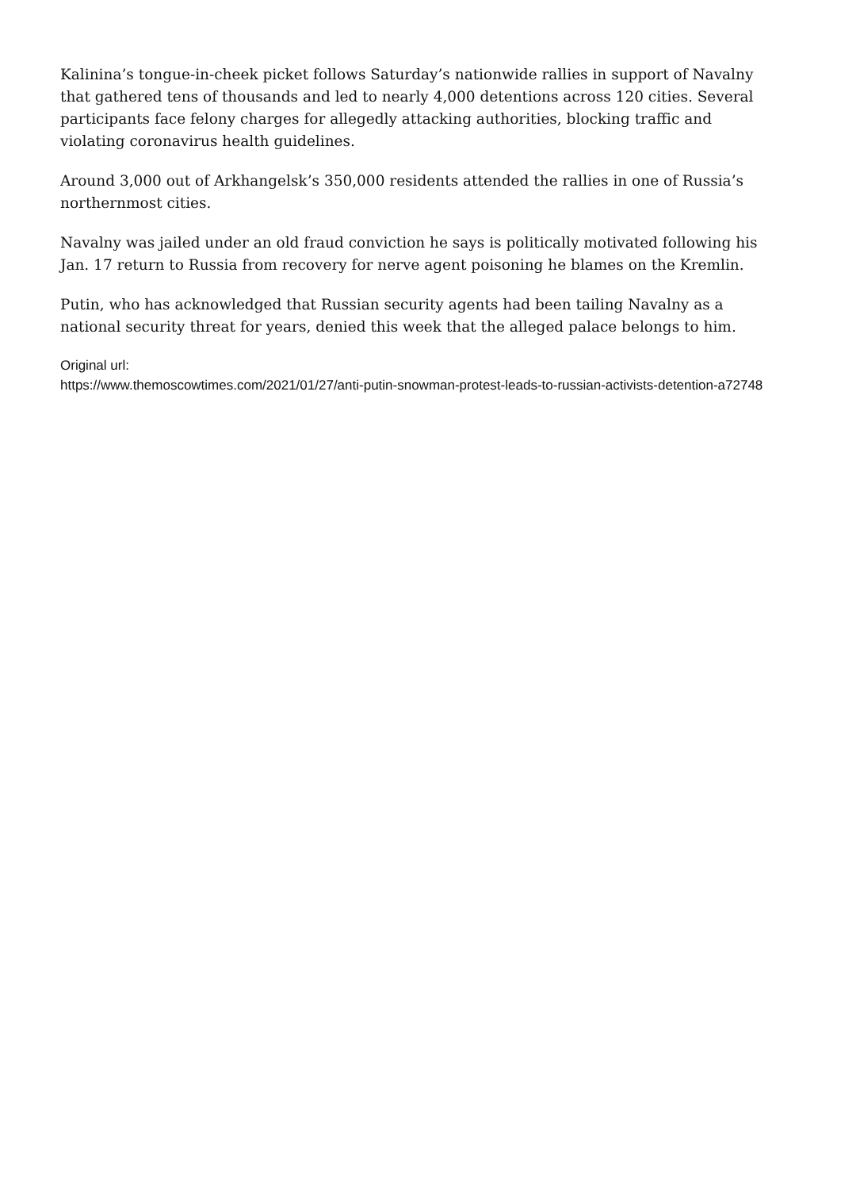Kalinina’s tongue-in-cheek picket follows Saturday’s nationwide rallies in support of Navalny that gathered tens of thousands and led to nearly 4,000 detentions across 120 cities. Several participants face felony charges for allegedly attacking authorities, blocking traffic and violating coronavirus health guidelines.
Around 3,000 out of Arkhangelsk’s 350,000 residents attended the rallies in one of Russia’s northernmost cities.
Navalny was jailed under an old fraud conviction he says is politically motivated following his Jan. 17 return to Russia from recovery for nerve agent poisoning he blames on the Kremlin.
Putin, who has acknowledged that Russian security agents had been tailing Navalny as a national security threat for years, denied this week that the alleged palace belongs to him.
Original url:
https://www.themoscowtimes.com/2021/01/27/anti-putin-snowman-protest-leads-to-russian-activists-detention-a72748